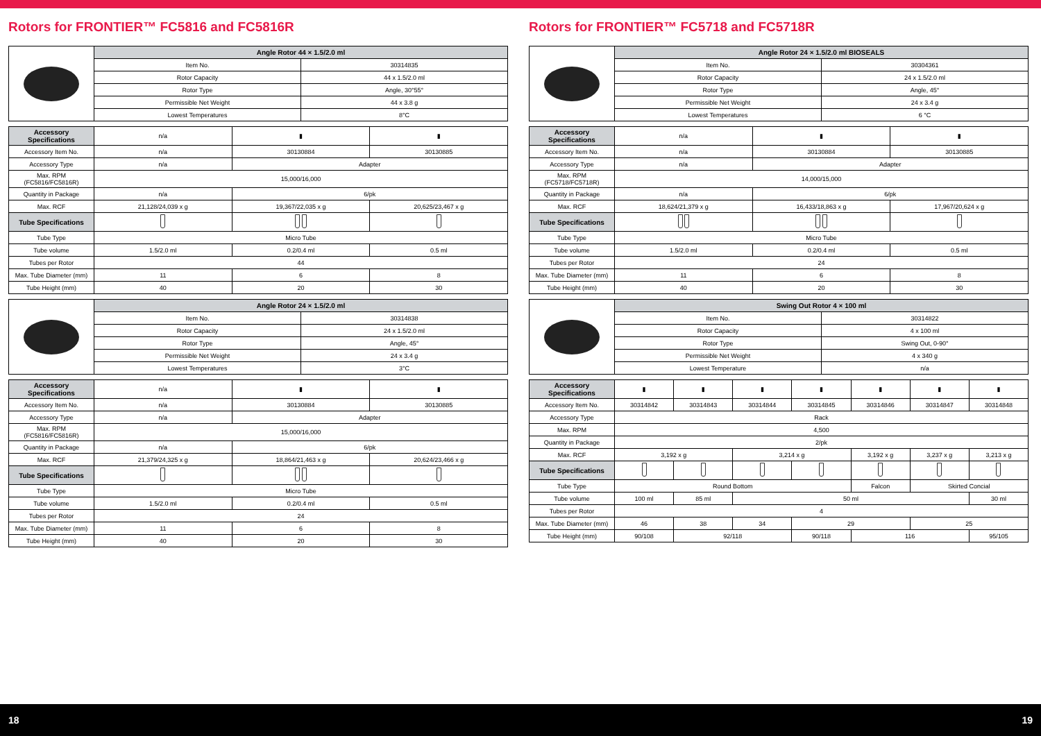Rotors for FRONTIER™ FC5816 and FC5816R
| | Angle Rotor 44 × 1.5/2.0 ml | |
| | Item No. | 30314835 |
| | Rotor Capacity | 44 x 1.5/2.0 ml |
| | Rotor Type | Angle, 30°55° |
| | Permissible Net Weight | 44 x 3.8 g |
| | Lowest Temperatures | 8°C |
| Accessory Specifications | n/a | ▮ | ▮ |
| Accessory Item No. | n/a | 30130884 | 30130885 |
| Accessory Type | n/a | Adapter | |
| Max. RPM (FC5816/FC5816R) | 15,000/16,000 | | |
| Quantity in Package | n/a | 6/pk | |
| Max. RCF | 21,128/24,039 x g | 19,367/22,035 x g | 20,625/23,467 x g |
| Tube Specifications | | | |
| Tube Type | Micro Tube | | |
| Tube volume | 1.5/2.0 ml | 0.2/0.4 ml | 0.5 ml |
| Tubes per Rotor | 44 | | |
| Max. Tube Diameter (mm) | 11 | 6 | 8 |
| Tube Height (mm) | 40 | 20 | 30 |
| | Angle Rotor 24 × 1.5/2.0 ml | |
| | Item No. | 30314838 |
| | Rotor Capacity | 24 x 1.5/2.0 ml |
| | Rotor Type | Angle, 45° |
| | Permissible Net Weight | 24 x 3.4 g |
| | Lowest Temperatures | 3°C |
| Accessory Specifications | n/a | ▮ | ▮ |
| Accessory Item No. | n/a | 30130884 | 30130885 |
| Accessory Type | n/a | Adapter | |
| Max. RPM (FC5816/FC5816R) | 15,000/16,000 | | |
| Quantity in Package | n/a | 6/pk | |
| Max. RCF | 21,379/24,325 x g | 18,864/21,463 x g | 20,624/23,466 x g |
| Tube Specifications | | | |
| Tube Type | Micro Tube | | |
| Tube volume | 1.5/2.0 ml | 0.2/0.4 ml | 0.5 ml |
| Tubes per Rotor | 24 | | |
| Max. Tube Diameter (mm) | 11 | 6 | 8 |
| Tube Height (mm) | 40 | 20 | 30 |
Rotors for FRONTIER™ FC5718 and FC5718R
| | Angle Rotor 24 × 1.5/2.0 ml BIOSEALS | |
| | Item No. | 30304361 |
| | Rotor Capacity | 24 x 1.5/2.0 ml |
| | Rotor Type | Angle, 45° |
| | Permissible Net Weight | 24 x 3.4 g |
| | Lowest Temperatures | 6 °C |
| Accessory Specifications | n/a | ▮ | ▮ |
| Accessory Item No. | n/a | 30130884 | 30130885 |
| Accessory Type | n/a | Adapter | |
| Max. RPM (FC5718/FC5718R) | 14,000/15,000 | | |
| Quantity in Package | n/a | 6/pk | |
| Max. RCF | 18,624/21,379 x g | 16,433/18,863 x g | 17,967/20,624 x g |
| Tube Specifications | | | |
| Tube Type | Micro Tube | | |
| Tube volume | 1.5/2.0 ml | 0.2/0.4 ml | 0.5 ml |
| Tubes per Rotor | 24 | | |
| Max. Tube Diameter (mm) | 11 | 6 | 8 |
| Tube Height (mm) | 40 | 20 | 30 |
| | Swing Out Rotor 4 × 100 ml | |
| | Item No. | 30314822 |
| | Rotor Capacity | 4 x 100 ml |
| | Rotor Type | Swing Out, 0-90° |
| | Permissible Net Weight | 4 x 340 g |
| | Lowest Temperature | n/a |
| Accessory Specifications | ▮ | ▮ | ▮ | ▮ | ▮ | ▮ | ▮ |
| Accessory Item No. | 30314842 | 30314843 | 30314844 | 30314845 | 30314846 | 30314847 | 30314848 |
| Accessory Type | Rack | | | | | | |
| Max. RPM | 4,500 | | | | | | |
| Quantity in Package | 2/pk | | | | | | |
| Max. RCF | 3,192 x g | | 3,214 x g | | 3,192 x g | 3,237 x g | 3,213 x g |
| Tube Specifications | | | | | | | |
| Tube Type | Round Bottom | | | | Falcon | Skirted Concial | |
| Tube volume | 100 ml | 85 ml | 50 ml | | | | 30 ml |
| Tubes per Rotor | 4 | | | | | | |
| Max. Tube Diameter (mm) | 46 | 38 | 34 | 29 | | 25 | |
| Tube Height (mm) | 90/108 | 92/118 | | 90/118 | 116 | | 95/105 |
18 19